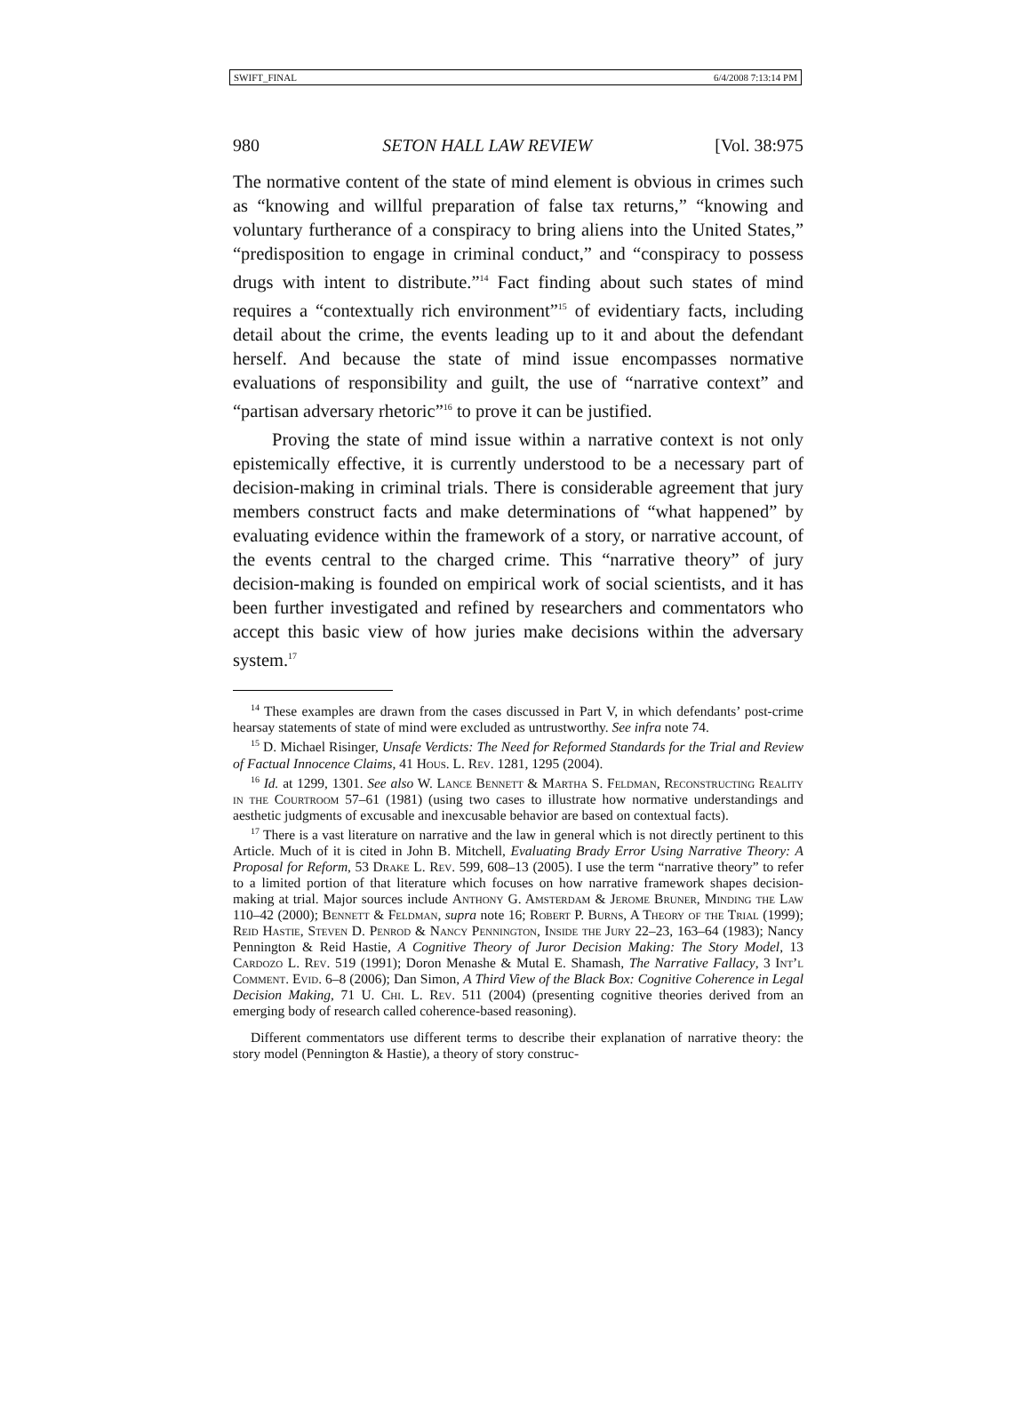SWIFT_FINAL 6/4/2008 7:13:14 PM
980 SETON HALL LAW REVIEW [Vol. 38:975
The normative content of the state of mind element is obvious in crimes such as “knowing and willful preparation of false tax returns,” “knowing and voluntary furtherance of a conspiracy to bring aliens into the United States,” “predisposition to engage in criminal conduct,” and “conspiracy to possess drugs with intent to distribute.”<sup>14</sup> Fact finding about such states of mind requires a “contextually rich environment”<sup>15</sup> of evidentiary facts, including detail about the crime, the events leading up to it and about the defendant herself. And because the state of mind issue encompasses normative evaluations of responsibility and guilt, the use of “narrative context” and “partisan adversary rhetoric”<sup>16</sup> to prove it can be justified.
Proving the state of mind issue within a narrative context is not only epistemically effective, it is currently understood to be a necessary part of decision-making in criminal trials. There is considerable agreement that jury members construct facts and make determinations of “what happened” by evaluating evidence within the framework of a story, or narrative account, of the events central to the charged crime. This “narrative theory” of jury decision-making is founded on empirical work of social scientists, and it has been further investigated and refined by researchers and commentators who accept this basic view of how juries make decisions within the adversary system.<sup>17</sup>
<sup>14</sup> These examples are drawn from the cases discussed in Part V, in which defendants’ post-crime hearsay statements of state of mind were excluded as untrustworthy. See infra note 74.
<sup>15</sup> D. Michael Risinger, Unsafe Verdicts: The Need for Reformed Standards for the Trial and Review of Factual Innocence Claims, 41 Hous. L. Rev. 1281, 1295 (2004).
<sup>16</sup> Id. at 1299, 1301. See also W. Lance Bennett & Martha S. Feldman, Reconstructing Reality in the Courtroom 57–61 (1981) (using two cases to illustrate how normative understandings and aesthetic judgments of excusable and inexcusable behavior are based on contextual facts).
<sup>17</sup> There is a vast literature on narrative and the law in general which is not directly pertinent to this Article. Much of it is cited in John B. Mitchell, Evaluating Brady Error Using Narrative Theory: A Proposal for Reform, 53 Drake L. Rev. 599, 608–13 (2005). I use the term “narrative theory” to refer to a limited portion of that literature which focuses on how narrative framework shapes decision-making at trial. Major sources include Anthony G. Amsterdam & Jerome Bruner, Minding the Law 110–42 (2000); Bennett & Feldman, supra note 16; Robert P. Burns, A Theory of the Trial (1999); Reid Hastie, Steven D. Penrod & Nancy Pennington, Inside the Jury 22–23, 163–64 (1983); Nancy Pennington & Reid Hastie, A Cognitive Theory of Juror Decision Making: The Story Model, 13 Cardozo L. Rev. 519 (1991); Doron Menashe & Mutal E. Shamash, The Narrative Fallacy, 3 Int’l Comment. Evid. 6–8 (2006); Dan Simon, A Third View of the Black Box: Cognitive Coherence in Legal Decision Making, 71 U. Chi. L. Rev. 511 (2004) (presenting cognitive theories derived from an emerging body of research called coherence-based reasoning).
Different commentators use different terms to describe their explanation of narrative theory: the story model (Pennington & Hastie), a theory of story construc-